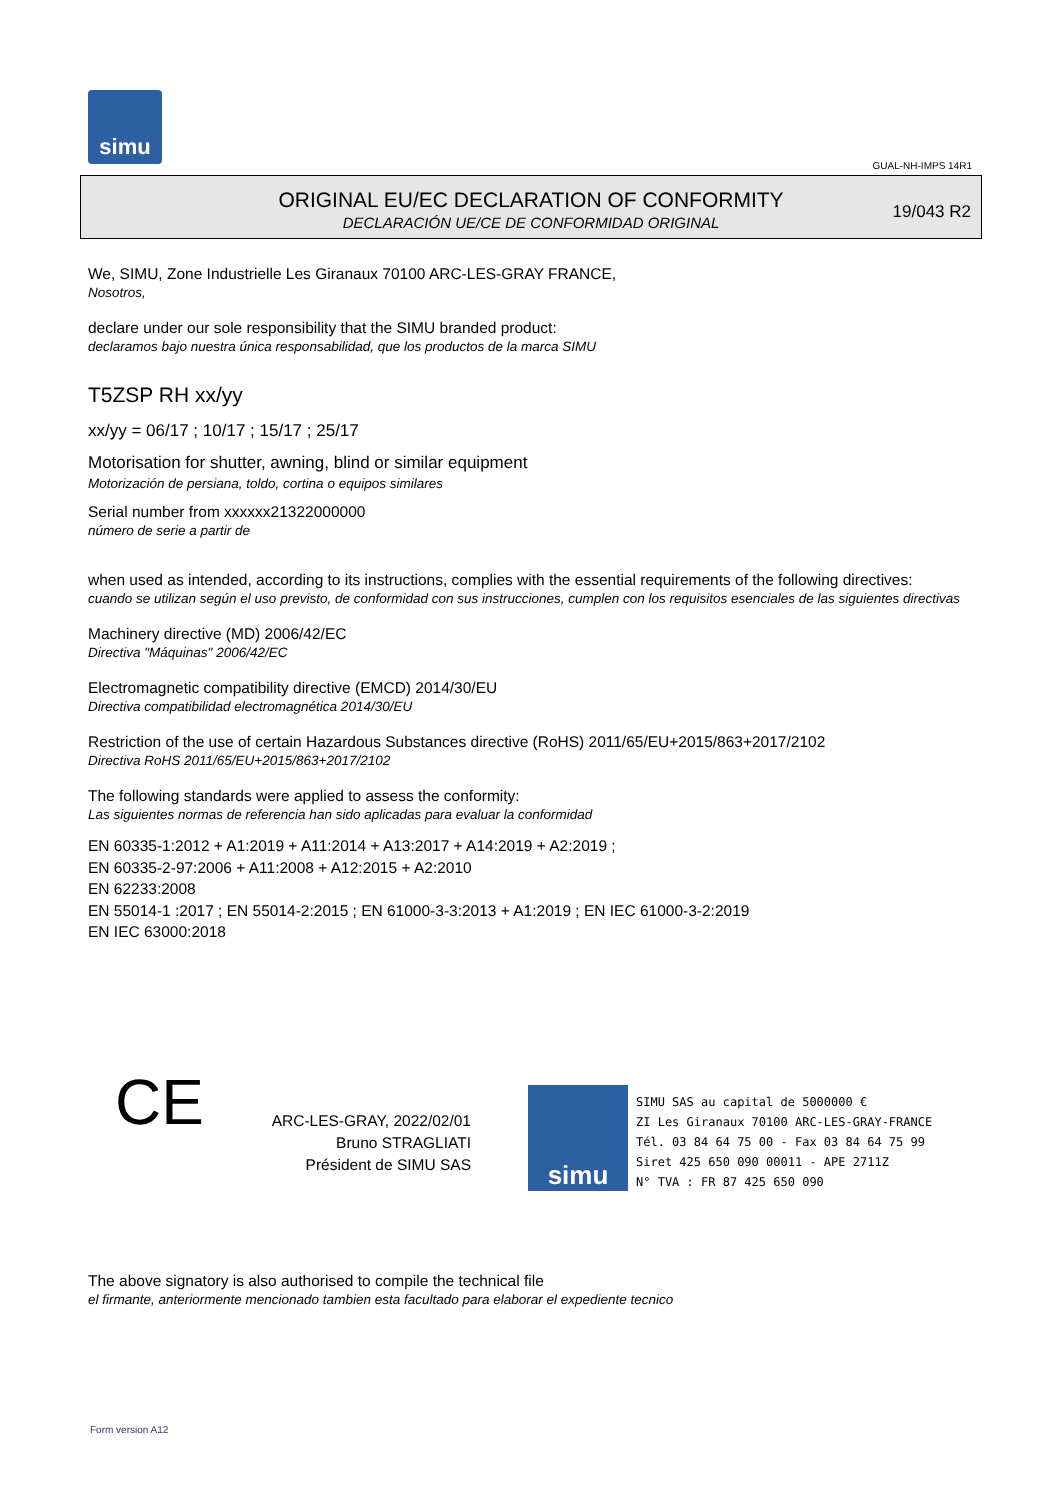simu
GUAL-NH-IMPS 14R1
ORIGINAL EU/EC DECLARATION OF CONFORMITY
DECLARACIÓN UE/CE DE CONFORMIDAD ORIGINAL
19/043 R2
We, SIMU, Zone Industrielle Les Giranaux 70100 ARC-LES-GRAY FRANCE,
Nosotros,
declare under our sole responsibility that the SIMU branded product:
declaramos bajo nuestra única responsabilidad, que los productos de la marca SIMU
T5ZSP RH xx/yy
xx/yy = 06/17 ; 10/17 ; 15/17 ; 25/17
Motorisation for shutter, awning, blind or similar equipment
Motorización de persiana, toldo, cortina o equipos similares
Serial number from xxxxxx21322000000
número de serie a partir de
when used as intended, according to its instructions, complies with the essential requirements of the following directives:
cuando se utilizan según el uso previsto, de conformidad con sus instrucciones, cumplen con los requisitos esenciales de las siguientes directivas
Machinery directive (MD) 2006/42/EC
Directiva "Máquinas" 2006/42/EC
Electromagnetic compatibility directive (EMCD) 2014/30/EU
Directiva compatibilidad electromagnética 2014/30/EU
Restriction of the use of certain Hazardous Substances directive (RoHS) 2011/65/EU+2015/863+2017/2102
Directiva RoHS 2011/65/EU+2015/863+2017/2102
The following standards were applied to assess the conformity:
Las siguientes normas de referencia han sido aplicadas para evaluar la conformidad
EN 60335-1:2012 + A1:2019 + A11:2014 + A13:2017 + A14:2019 + A2:2019 ;
EN 60335-2-97:2006 + A11:2008 + A12:2015 + A2:2010
EN 62233:2008
EN 55014-1 :2017 ; EN 55014-2:2015 ; EN 61000-3-3:2013 + A1:2019 ; EN IEC 61000-3-2:2019
EN IEC 63000:2018
CE
ARC-LES-GRAY, 2022/02/01
Bruno STRAGLIATI
Président de SIMU SAS
simu
SIMU SAS au capital de 5000000 €
ZI Les Giranaux 70100 ARC-LES-GRAY-FRANCE
Tél. 03 84 64 75 00 - Fax 03 84 64 75 99
Siret 425 650 090 00011 - APE 2711Z
N° TVA : FR 87 425 650 090
The above signatory is also authorised to compile the technical file
el firmante, anteriormente mencionado tambien esta facultado para elaborar el expediente tecnico
Form version A12